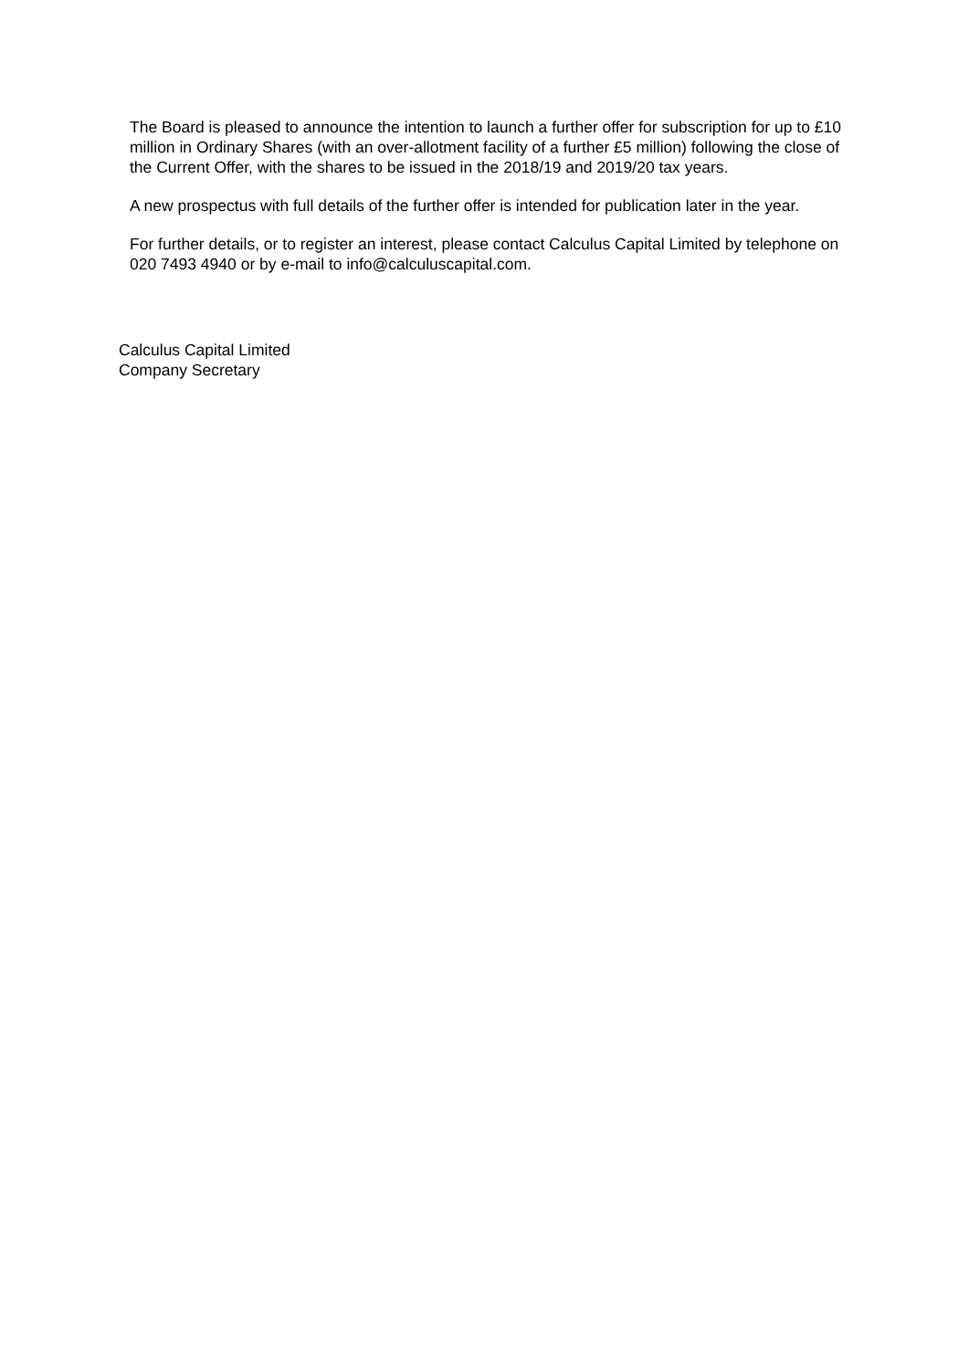The Board is pleased to announce the intention to launch a further offer for subscription for up to £10 million in Ordinary Shares (with an over-allotment facility of a further £5 million) following the close of the Current Offer, with the shares to be issued in the 2018/19 and 2019/20 tax years.
A new prospectus with full details of the further offer is intended for publication later in the year.
For further details, or to register an interest, please contact Calculus Capital Limited by telephone on 020 7493 4940 or by e-mail to info@calculuscapital.com.
Calculus Capital Limited
Company Secretary